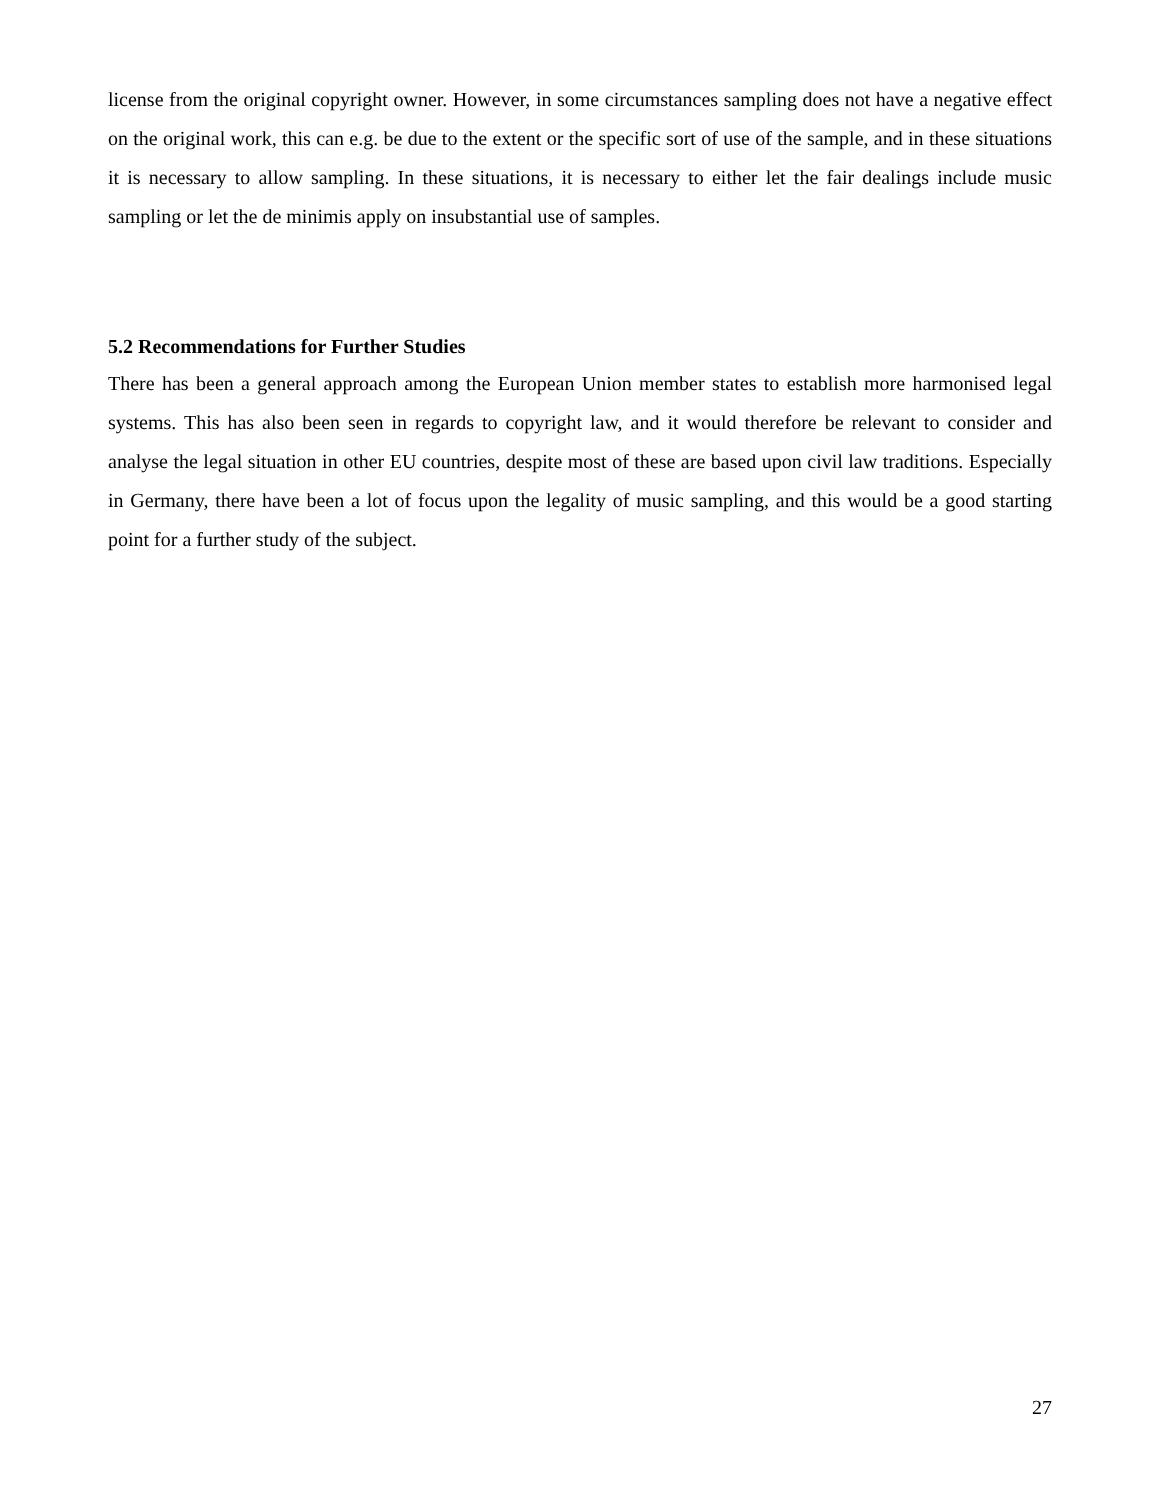license from the original copyright owner. However, in some circumstances sampling does not have a negative effect on the original work, this can e.g. be due to the extent or the specific sort of use of the sample, and in these situations it is necessary to allow sampling. In these situations, it is necessary to either let the fair dealings include music sampling or let the de minimis apply on insubstantial use of samples.
5.2 Recommendations for Further Studies
There has been a general approach among the European Union member states to establish more harmonised legal systems. This has also been seen in regards to copyright law, and it would therefore be relevant to consider and analyse the legal situation in other EU countries, despite most of these are based upon civil law traditions. Especially in Germany, there have been a lot of focus upon the legality of music sampling, and this would be a good starting point for a further study of the subject.
27